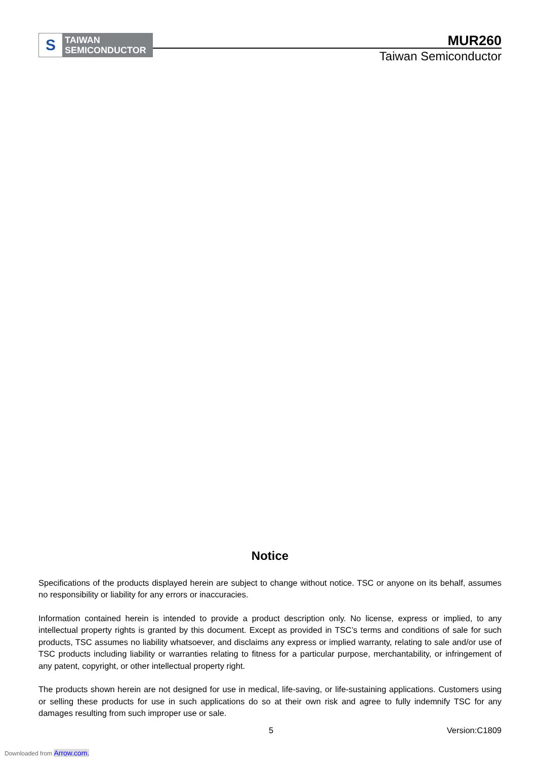S
TAIWAN
SEMICONDUCTOR
MUR260
Taiwan Semiconductor
Notice
Specifications of the products displayed herein are subject to change without notice. TSC or anyone on its behalf, assumes no responsibility or liability for any errors or inaccuracies.
Information contained herein is intended to provide a product description only. No license, express or implied, to any intellectual property rights is granted by this document. Except as provided in TSC’s terms and conditions of sale for such products, TSC assumes no liability whatsoever, and disclaims any express or implied warranty, relating to sale and/or use of TSC products including liability or warranties relating to fitness for a particular purpose, merchantability, or infringement of any patent, copyright, or other intellectual property right.
The products shown herein are not designed for use in medical, life-saving, or life-sustaining applications. Customers using or selling these products for use in such applications do so at their own risk and agree to fully indemnify TSC for any damages resulting from such improper use or sale.
5 Version:C1809
Downloaded from Arrow.com.